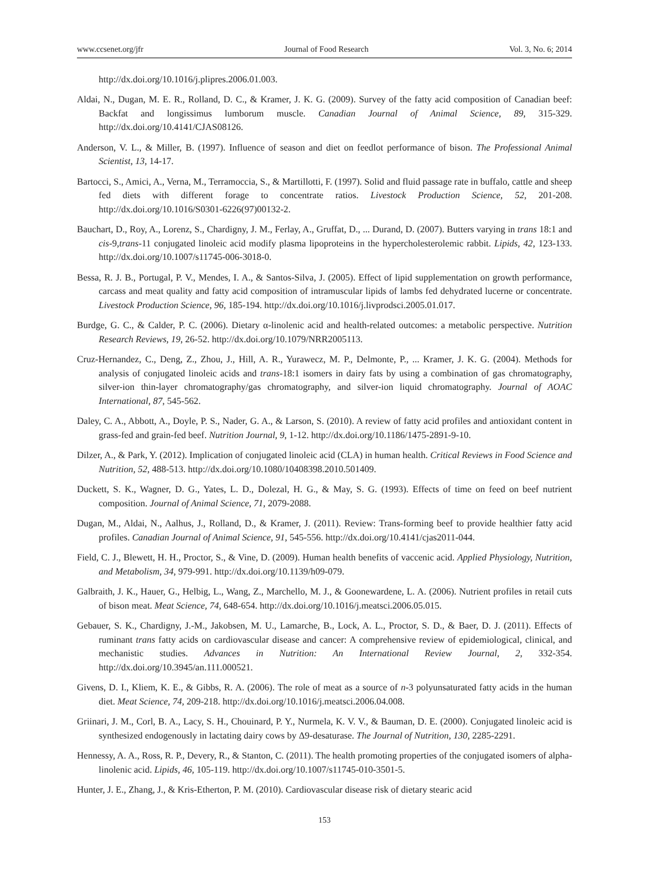www.ccsenet.org/jfr Journal of Food Research Vol. 3, No. 6; 2014
http://dx.doi.org/10.1016/j.plipres.2006.01.003.
Aldai, N., Dugan, M. E. R., Rolland, D. C., & Kramer, J. K. G. (2009). Survey of the fatty acid composition of Canadian beef: Backfat and longissimus lumborum muscle. Canadian Journal of Animal Science, 89, 315-329. http://dx.doi.org/10.4141/CJAS08126.
Anderson, V. L., & Miller, B. (1997). Influence of season and diet on feedlot performance of bison. The Professional Animal Scientist, 13, 14-17.
Bartocci, S., Amici, A., Verna, M., Terramoccia, S., & Martillotti, F. (1997). Solid and fluid passage rate in buffalo, cattle and sheep fed diets with different forage to concentrate ratios. Livestock Production Science, 52, 201-208. http://dx.doi.org/10.1016/S0301-6226(97)00132-2.
Bauchart, D., Roy, A., Lorenz, S., Chardigny, J. M., Ferlay, A., Gruffat, D., ... Durand, D. (2007). Butters varying in trans 18:1 and cis-9,trans-11 conjugated linoleic acid modify plasma lipoproteins in the hypercholesterolemic rabbit. Lipids, 42, 123-133. http://dx.doi.org/10.1007/s11745-006-3018-0.
Bessa, R. J. B., Portugal, P. V., Mendes, I. A., & Santos-Silva, J. (2005). Effect of lipid supplementation on growth performance, carcass and meat quality and fatty acid composition of intramuscular lipids of lambs fed dehydrated lucerne or concentrate. Livestock Production Science, 96, 185-194. http://dx.doi.org/10.1016/j.livprodsci.2005.01.017.
Burdge, G. C., & Calder, P. C. (2006). Dietary α-linolenic acid and health-related outcomes: a metabolic perspective. Nutrition Research Reviews, 19, 26-52. http://dx.doi.org/10.1079/NRR2005113.
Cruz-Hernandez, C., Deng, Z., Zhou, J., Hill, A. R., Yurawecz, M. P., Delmonte, P., ... Kramer, J. K. G. (2004). Methods for analysis of conjugated linoleic acids and trans-18:1 isomers in dairy fats by using a combination of gas chromatography, silver-ion thin-layer chromatography/gas chromatography, and silver-ion liquid chromatography. Journal of AOAC International, 87, 545-562.
Daley, C. A., Abbott, A., Doyle, P. S., Nader, G. A., & Larson, S. (2010). A review of fatty acid profiles and antioxidant content in grass-fed and grain-fed beef. Nutrition Journal, 9, 1-12. http://dx.doi.org/10.1186/1475-2891-9-10.
Dilzer, A., & Park, Y. (2012). Implication of conjugated linoleic acid (CLA) in human health. Critical Reviews in Food Science and Nutrition, 52, 488-513. http://dx.doi.org/10.1080/10408398.2010.501409.
Duckett, S. K., Wagner, D. G., Yates, L. D., Dolezal, H. G., & May, S. G. (1993). Effects of time on feed on beef nutrient composition. Journal of Animal Science, 71, 2079-2088.
Dugan, M., Aldai, N., Aalhus, J., Rolland, D., & Kramer, J. (2011). Review: Trans-forming beef to provide healthier fatty acid profiles. Canadian Journal of Animal Science, 91, 545-556. http://dx.doi.org/10.4141/cjas2011-044.
Field, C. J., Blewett, H. H., Proctor, S., & Vine, D. (2009). Human health benefits of vaccenic acid. Applied Physiology, Nutrition, and Metabolism, 34, 979-991. http://dx.doi.org/10.1139/h09-079.
Galbraith, J. K., Hauer, G., Helbig, L., Wang, Z., Marchello, M. J., & Goonewardene, L. A. (2006). Nutrient profiles in retail cuts of bison meat. Meat Science, 74, 648-654. http://dx.doi.org/10.1016/j.meatsci.2006.05.015.
Gebauer, S. K., Chardigny, J.-M., Jakobsen, M. U., Lamarche, B., Lock, A. L., Proctor, S. D., & Baer, D. J. (2011). Effects of ruminant trans fatty acids on cardiovascular disease and cancer: A comprehensive review of epidemiological, clinical, and mechanistic studies. Advances in Nutrition: An International Review Journal, 2, 332-354. http://dx.doi.org/10.3945/an.111.000521.
Givens, D. I., Kliem, K. E., & Gibbs, R. A. (2006). The role of meat as a source of n-3 polyunsaturated fatty acids in the human diet. Meat Science, 74, 209-218. http://dx.doi.org/10.1016/j.meatsci.2006.04.008.
Griinari, J. M., Corl, B. A., Lacy, S. H., Chouinard, P. Y., Nurmela, K. V. V., & Bauman, D. E. (2000). Conjugated linoleic acid is synthesized endogenously in lactating dairy cows by Δ9-desaturase. The Journal of Nutrition, 130, 2285-2291.
Hennessy, A. A., Ross, R. P., Devery, R., & Stanton, C. (2011). The health promoting properties of the conjugated isomers of alpha-linolenic acid. Lipids, 46, 105-119. http://dx.doi.org/10.1007/s11745-010-3501-5.
Hunter, J. E., Zhang, J., & Kris-Etherton, P. M. (2010). Cardiovascular disease risk of dietary stearic acid
153